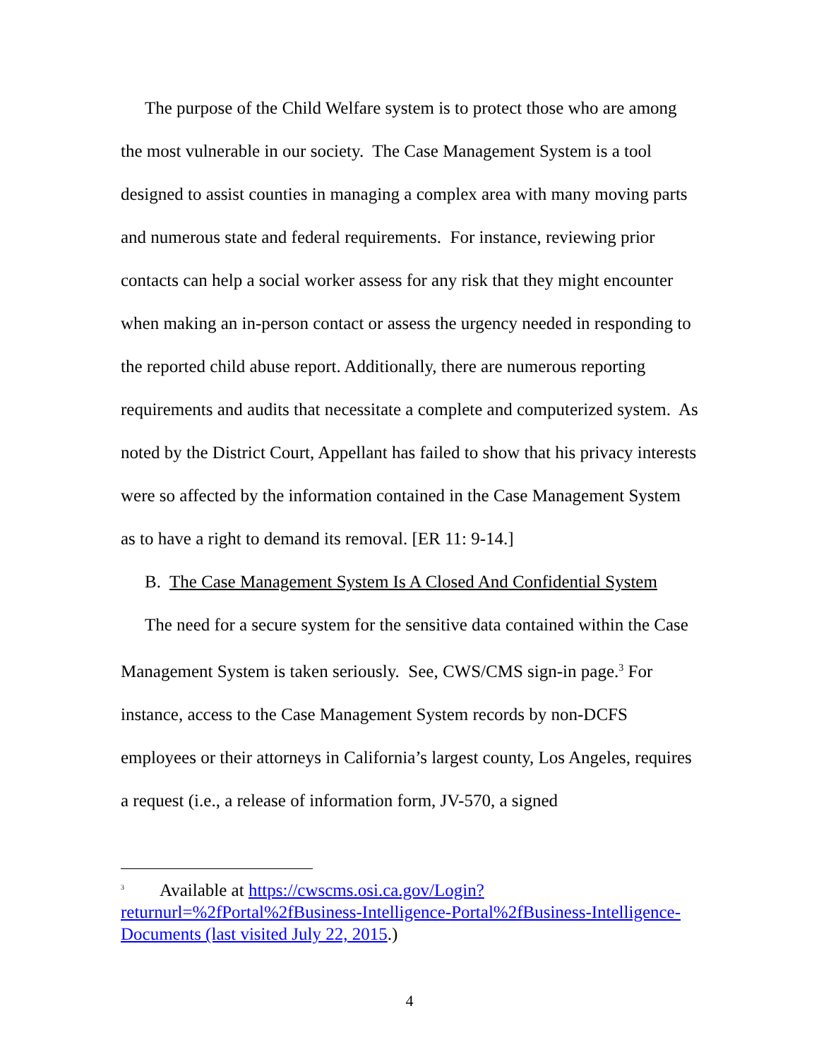The purpose of the Child Welfare system is to protect those who are among the most vulnerable in our society. The Case Management System is a tool designed to assist counties in managing a complex area with many moving parts and numerous state and federal requirements. For instance, reviewing prior contacts can help a social worker assess for any risk that they might encounter when making an in-person contact or assess the urgency needed in responding to the reported child abuse report. Additionally, there are numerous reporting requirements and audits that necessitate a complete and computerized system. As noted by the District Court, Appellant has failed to show that his privacy interests were so affected by the information contained in the Case Management System as to have a right to demand its removal. [ER 11: 9-14.]
B. The Case Management System Is A Closed And Confidential System
The need for a secure system for the sensitive data contained within the Case Management System is taken seriously. See, CWS/CMS sign-in page.<sup>3</sup> For instance, access to the Case Management System records by non-DCFS employees or their attorneys in California’s largest county, Los Angeles, requires a request (i.e., a release of information form, JV-570, a signed
<sup>3</sup> Available at https://cwscms.osi.ca.gov/Login?returnurl=%2fPortal%2fBusiness-Intelligence-Portal%2fBusiness-Intelligence-Documents (last visited July 22, 2015.)
4